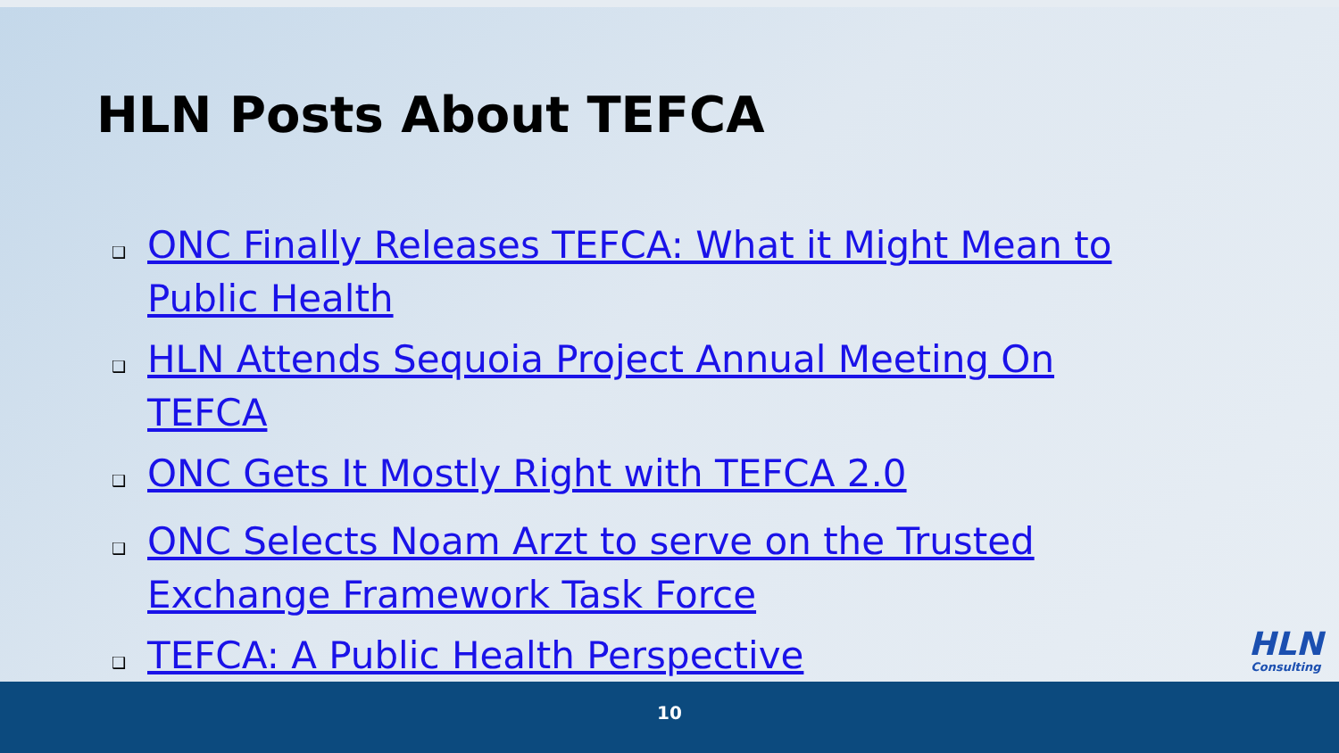HLN Posts About TEFCA
❑ ONC Finally Releases TEFCA: What it Might Mean to Public Health
❑ HLN Attends Sequoia Project Annual Meeting On TEFCA
❑ ONC Gets It Mostly Right with TEFCA 2.0
❑ ONC Selects Noam Arzt to serve on the Trusted Exchange Framework Task Force
❑ TEFCA: A Public Health Perspective
HLN
Consulting
10